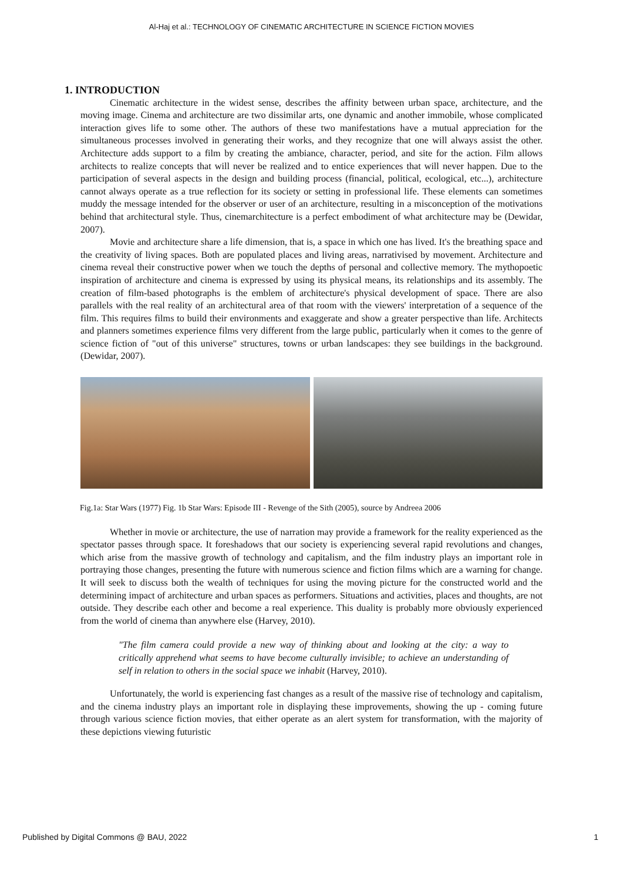Al-Haj et al.: TECHNOLOGY OF CINEMATIC ARCHITECTURE IN SCIENCE FICTION MOVIES
1. INTRODUCTION
Cinematic architecture in the widest sense, describes the affinity between urban space, architecture, and the moving image. Cinema and architecture are two dissimilar arts, one dynamic and another immobile, whose complicated interaction gives life to some other. The authors of these two manifestations have a mutual appreciation for the simultaneous processes involved in generating their works, and they recognize that one will always assist the other. Architecture adds support to a film by creating the ambiance, character, period, and site for the action. Film allows architects to realize concepts that will never be realized and to entice experiences that will never happen. Due to the participation of several aspects in the design and building process (financial, political, ecological, etc...), architecture cannot always operate as a true reflection for its society or setting in professional life. These elements can sometimes muddy the message intended for the observer or user of an architecture, resulting in a misconception of the motivations behind that architectural style. Thus, cinemarchitecture is a perfect embodiment of what architecture may be (Dewidar, 2007).
Movie and architecture share a life dimension, that is, a space in which one has lived. It's the breathing space and the creativity of living spaces. Both are populated places and living areas, narrativised by movement. Architecture and cinema reveal their constructive power when we touch the depths of personal and collective memory. The mythopoetic inspiration of architecture and cinema is expressed by using its physical means, its relationships and its assembly. The creation of film-based photographs is the emblem of architecture's physical development of space. There are also parallels with the real reality of an architectural area of that room with the viewers' interpretation of a sequence of the film. This requires films to build their environments and exaggerate and show a greater perspective than life. Architects and planners sometimes experience films very different from the large public, particularly when it comes to the genre of science fiction of "out of this universe" structures, towns or urban landscapes: they see buildings in the background. (Dewidar, 2007).
Fig.1a: Star Wars (1977) Fig. 1b Star Wars: Episode III - Revenge of the Sith (2005), source by Andreea 2006
Whether in movie or architecture, the use of narration may provide a framework for the reality experienced as the spectator passes through space. It foreshadows that our society is experiencing several rapid revolutions and changes, which arise from the massive growth of technology and capitalism, and the film industry plays an important role in portraying those changes, presenting the future with numerous science and fiction films which are a warning for change. It will seek to discuss both the wealth of techniques for using the moving picture for the constructed world and the determining impact of architecture and urban spaces as performers. Situations and activities, places and thoughts, are not outside. They describe each other and become a real experience. This duality is probably more obviously experienced from the world of cinema than anywhere else (Harvey, 2010).
"The film camera could provide a new way of thinking about and looking at the city: a way to critically apprehend what seems to have become culturally invisible; to achieve an understanding of self in relation to others in the social space we inhabit (Harvey, 2010).
Unfortunately, the world is experiencing fast changes as a result of the massive rise of technology and capitalism, and the cinema industry plays an important role in displaying these improvements, showing the up - coming future through various science fiction movies, that either operate as an alert system for transformation, with the majority of these depictions viewing futuristic
Published by Digital Commons @ BAU, 2022 1